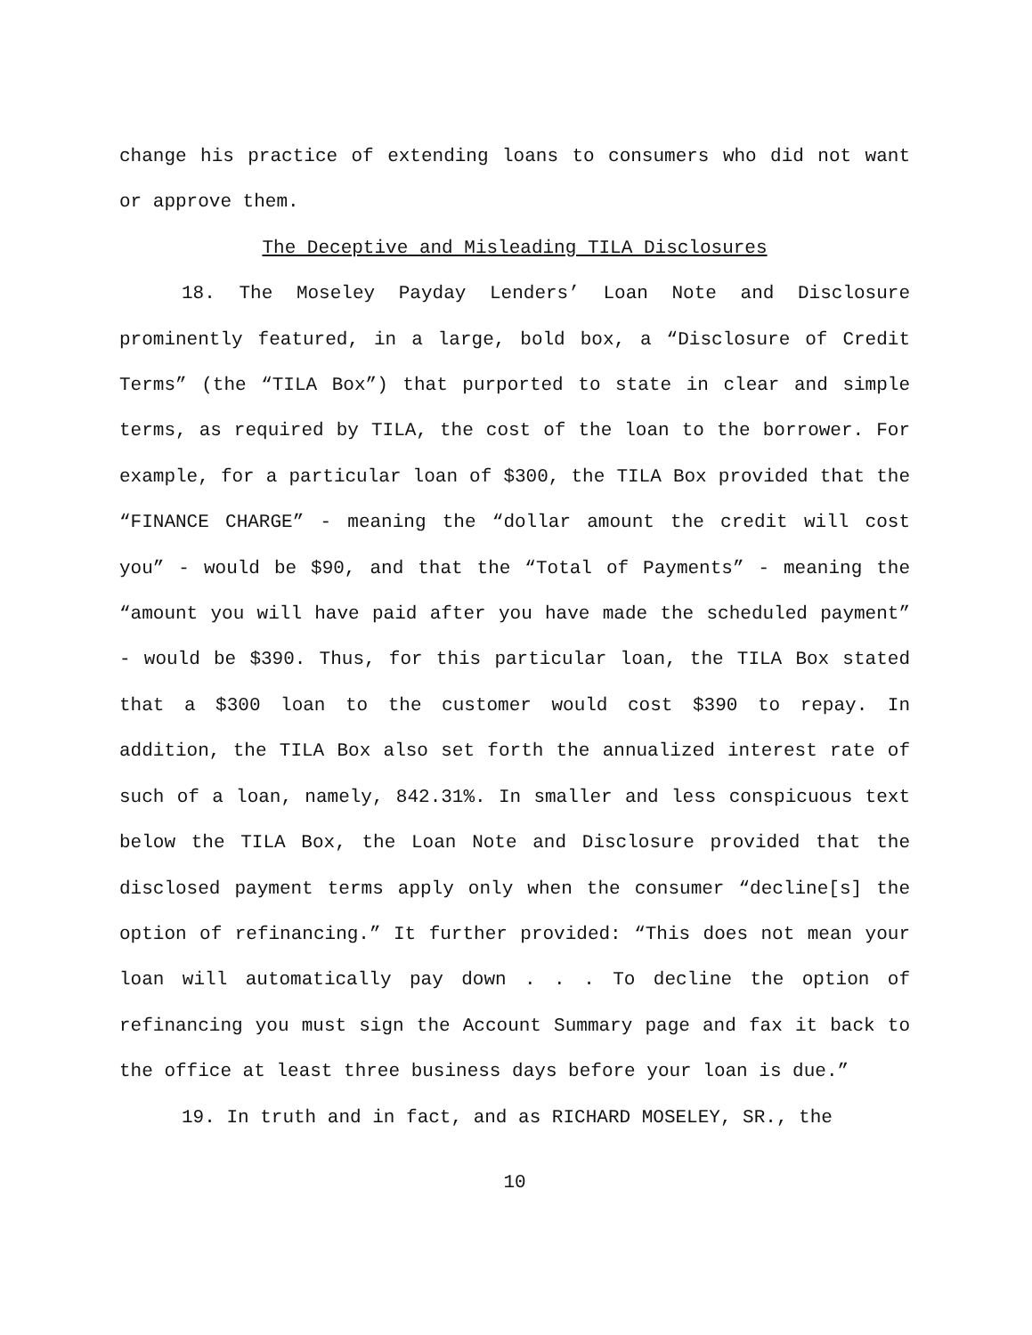change his practice of extending loans to consumers who did not want or approve them.
The Deceptive and Misleading TILA Disclosures
18. The Moseley Payday Lenders’ Loan Note and Disclosure prominently featured, in a large, bold box, a “Disclosure of Credit Terms” (the “TILA Box”) that purported to state in clear and simple terms, as required by TILA, the cost of the loan to the borrower. For example, for a particular loan of $300, the TILA Box provided that the “FINANCE CHARGE” - meaning the “dollar amount the credit will cost you” - would be $90, and that the “Total of Payments” - meaning the “amount you will have paid after you have made the scheduled payment” - would be $390. Thus, for this particular loan, the TILA Box stated that a $300 loan to the customer would cost $390 to repay. In addition, the TILA Box also set forth the annualized interest rate of such of a loan, namely, 842.31%. In smaller and less conspicuous text below the TILA Box, the Loan Note and Disclosure provided that the disclosed payment terms apply only when the consumer “decline[s] the option of refinancing.” It further provided: “This does not mean your loan will automatically pay down . . . To decline the option of refinancing you must sign the Account Summary page and fax it back to the office at least three business days before your loan is due.”
19. In truth and in fact, and as RICHARD MOSELEY, SR., the
10